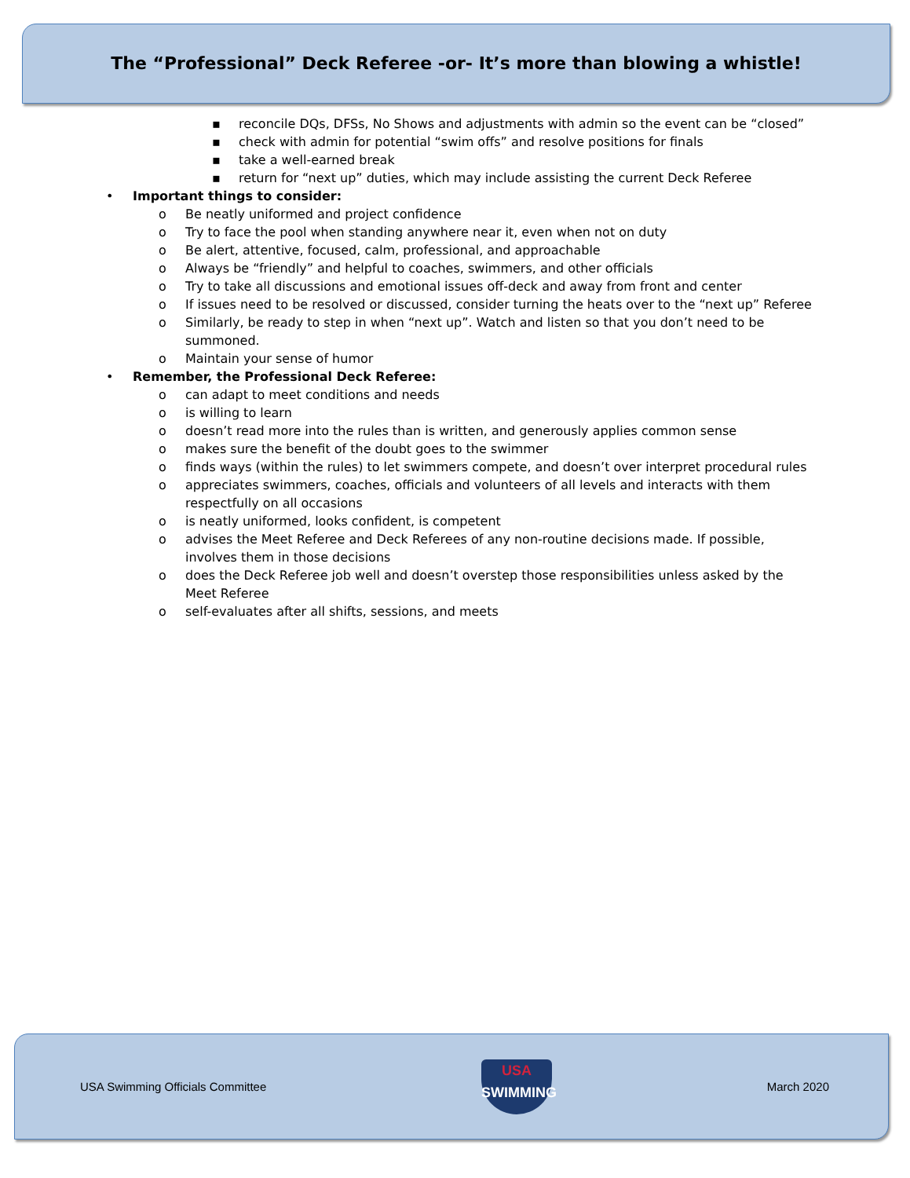The “Professional” Deck Referee -or- It’s more than blowing a whistle!
▪ reconcile DQs, DFSs, No Shows and adjustments with admin so the event can be “closed”
▪ check with admin for potential “swim offs” and resolve positions for finals
▪ take a well-earned break
▪ return for “next up” duties, which may include assisting the current Deck Referee
• Important things to consider:
o Be neatly uniformed and project confidence
o Try to face the pool when standing anywhere near it, even when not on duty
o Be alert, attentive, focused, calm, professional, and approachable
o Always be “friendly” and helpful to coaches, swimmers, and other officials
o Try to take all discussions and emotional issues off-deck and away from front and center
o If issues need to be resolved or discussed, consider turning the heats over to the “next up” Referee
o Similarly, be ready to step in when “next up”. Watch and listen so that you don’t need to be summoned.
o Maintain your sense of humor
• Remember, the Professional Deck Referee:
o can adapt to meet conditions and needs
o is willing to learn
o doesn’t read more into the rules than is written, and generously applies common sense
o makes sure the benefit of the doubt goes to the swimmer
o finds ways (within the rules) to let swimmers compete, and doesn’t over interpret procedural rules
o appreciates swimmers, coaches, officials and volunteers of all levels and interacts with them respectfully on all occasions
o is neatly uniformed, looks confident, is competent
o advises the Meet Referee and Deck Referees of any non-routine decisions made. If possible, involves them in those decisions
o does the Deck Referee job well and doesn’t overstep those responsibilities unless asked by the Meet Referee
o self-evaluates after all shifts, sessions, and meets
USA Swimming Officials Committee
USA
SWIMMING
March 2020